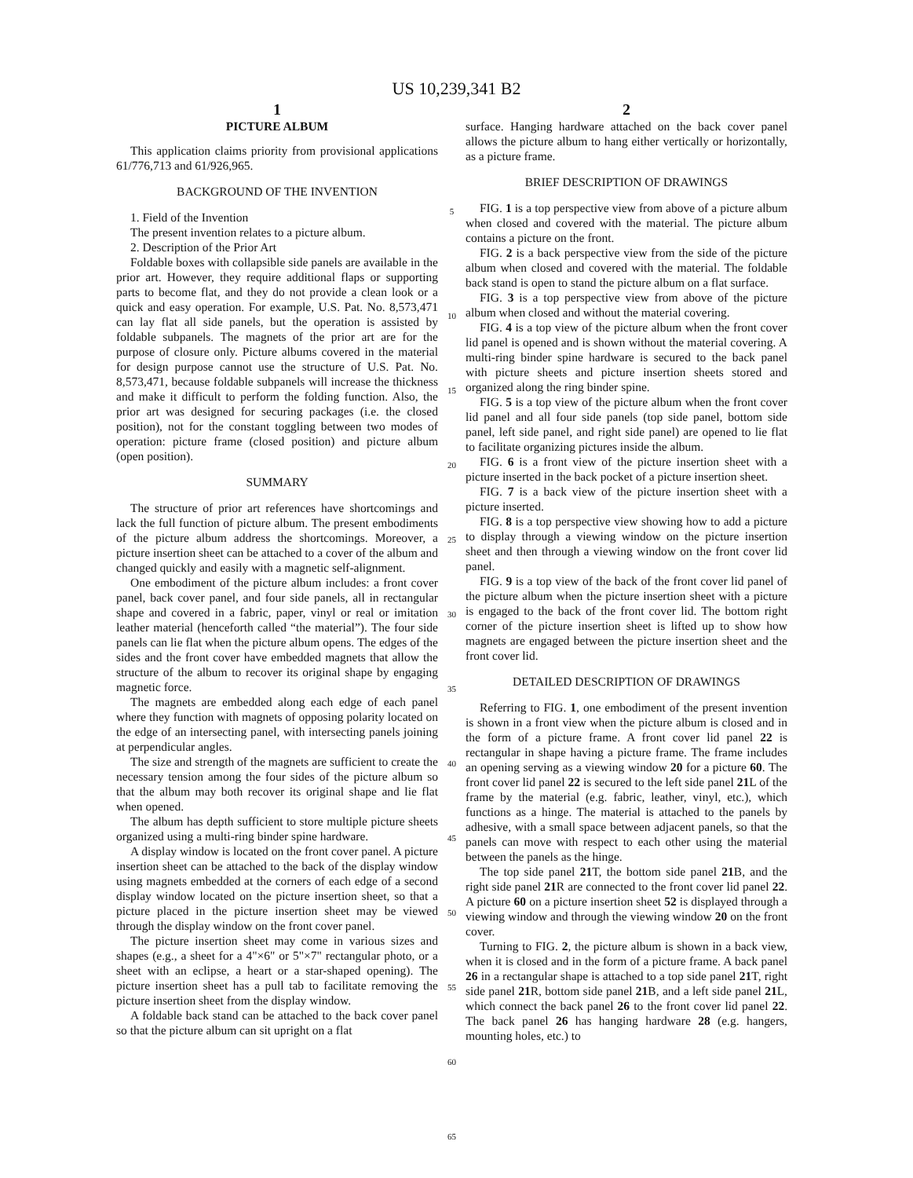US 10,239,341 B2
1
PICTURE ALBUM
This application claims priority from provisional applications 61/776,713 and 61/926,965.
BACKGROUND OF THE INVENTION
1. Field of the Invention
The present invention relates to a picture album.
2. Description of the Prior Art
Foldable boxes with collapsible side panels are available in the prior art. However, they require additional flaps or supporting parts to become flat, and they do not provide a clean look or a quick and easy operation. For example, U.S. Pat. No. 8,573,471 can lay flat all side panels, but the operation is assisted by foldable subpanels. The magnets of the prior art are for the purpose of closure only. Picture albums covered in the material for design purpose cannot use the structure of U.S. Pat. No. 8,573,471, because foldable subpanels will increase the thickness and make it difficult to perform the folding function. Also, the prior art was designed for securing packages (i.e. the closed position), not for the constant toggling between two modes of operation: picture frame (closed position) and picture album (open position).
SUMMARY
The structure of prior art references have shortcomings and lack the full function of picture album. The present embodiments of the picture album address the shortcomings. Moreover, a picture insertion sheet can be attached to a cover of the album and changed quickly and easily with a magnetic self-alignment.
One embodiment of the picture album includes: a front cover panel, back cover panel, and four side panels, all in rectangular shape and covered in a fabric, paper, vinyl or real or imitation leather material (henceforth called “the material”). The four side panels can lie flat when the picture album opens. The edges of the sides and the front cover have embedded magnets that allow the structure of the album to recover its original shape by engaging magnetic force.
The magnets are embedded along each edge of each panel where they function with magnets of opposing polarity located on the edge of an intersecting panel, with intersecting panels joining at perpendicular angles.
The size and strength of the magnets are sufficient to create the necessary tension among the four sides of the picture album so that the album may both recover its original shape and lie flat when opened.
The album has depth sufficient to store multiple picture sheets organized using a multi-ring binder spine hardware.
A display window is located on the front cover panel. A picture insertion sheet can be attached to the back of the display window using magnets embedded at the corners of each edge of a second display window located on the picture insertion sheet, so that a picture placed in the picture insertion sheet may be viewed through the display window on the front cover panel.
The picture insertion sheet may come in various sizes and shapes (e.g., a sheet for a 4"×6" or 5"×7" rectangular photo, or a sheet with an eclipse, a heart or a star-shaped opening). The picture insertion sheet has a pull tab to facilitate removing the picture insertion sheet from the display window.
A foldable back stand can be attached to the back cover panel so that the picture album can sit upright on a flat
5
10
15
20
25
30
35
40
45
50
55
60
65
2
surface. Hanging hardware attached on the back cover panel allows the picture album to hang either vertically or horizontally, as a picture frame.
BRIEF DESCRIPTION OF DRAWINGS
FIG. 1 is a top perspective view from above of a picture album when closed and covered with the material. The picture album contains a picture on the front.
FIG. 2 is a back perspective view from the side of the picture album when closed and covered with the material. The foldable back stand is open to stand the picture album on a flat surface.
FIG. 3 is a top perspective view from above of the picture album when closed and without the material covering.
FIG. 4 is a top view of the picture album when the front cover lid panel is opened and is shown without the material covering. A multi-ring binder spine hardware is secured to the back panel with picture sheets and picture insertion sheets stored and organized along the ring binder spine.
FIG. 5 is a top view of the picture album when the front cover lid panel and all four side panels (top side panel, bottom side panel, left side panel, and right side panel) are opened to lie flat to facilitate organizing pictures inside the album.
FIG. 6 is a front view of the picture insertion sheet with a picture inserted in the back pocket of a picture insertion sheet.
FIG. 7 is a back view of the picture insertion sheet with a picture inserted.
FIG. 8 is a top perspective view showing how to add a picture to display through a viewing window on the picture insertion sheet and then through a viewing window on the front cover lid panel.
FIG. 9 is a top view of the back of the front cover lid panel of the picture album when the picture insertion sheet with a picture is engaged to the back of the front cover lid. The bottom right corner of the picture insertion sheet is lifted up to show how magnets are engaged between the picture insertion sheet and the front cover lid.
DETAILED DESCRIPTION OF DRAWINGS
Referring to FIG. 1, one embodiment of the present invention is shown in a front view when the picture album is closed and in the form of a picture frame. A front cover lid panel 22 is rectangular in shape having a picture frame. The frame includes an opening serving as a viewing window 20 for a picture 60. The front cover lid panel 22 is secured to the left side panel 21 L of the frame by the material (e.g. fabric, leather, vinyl, etc.), which functions as a hinge. The material is attached to the panels by adhesive, with a small space between adjacent panels, so that the panels can move with respect to each other using the material between the panels as the hinge.
The top side panel 21 T, the bottom side panel 21 B, and the right side panel 21 R are connected to the front cover lid panel 22. A picture 60 on a picture insertion sheet 52 is displayed through a viewing window and through the viewing window 20 on the front cover.
Turning to FIG. 2, the picture album is shown in a back view, when it is closed and in the form of a picture frame. A back panel 26 in a rectangular shape is attached to a top side panel 21 T, right side panel 21 R, bottom side panel 21 B, and a left side panel 21 L, which connect the back panel 26 to the front cover lid panel 22. The back panel 26 has hanging hardware 28 (e.g. hangers, mounting holes, etc.) to